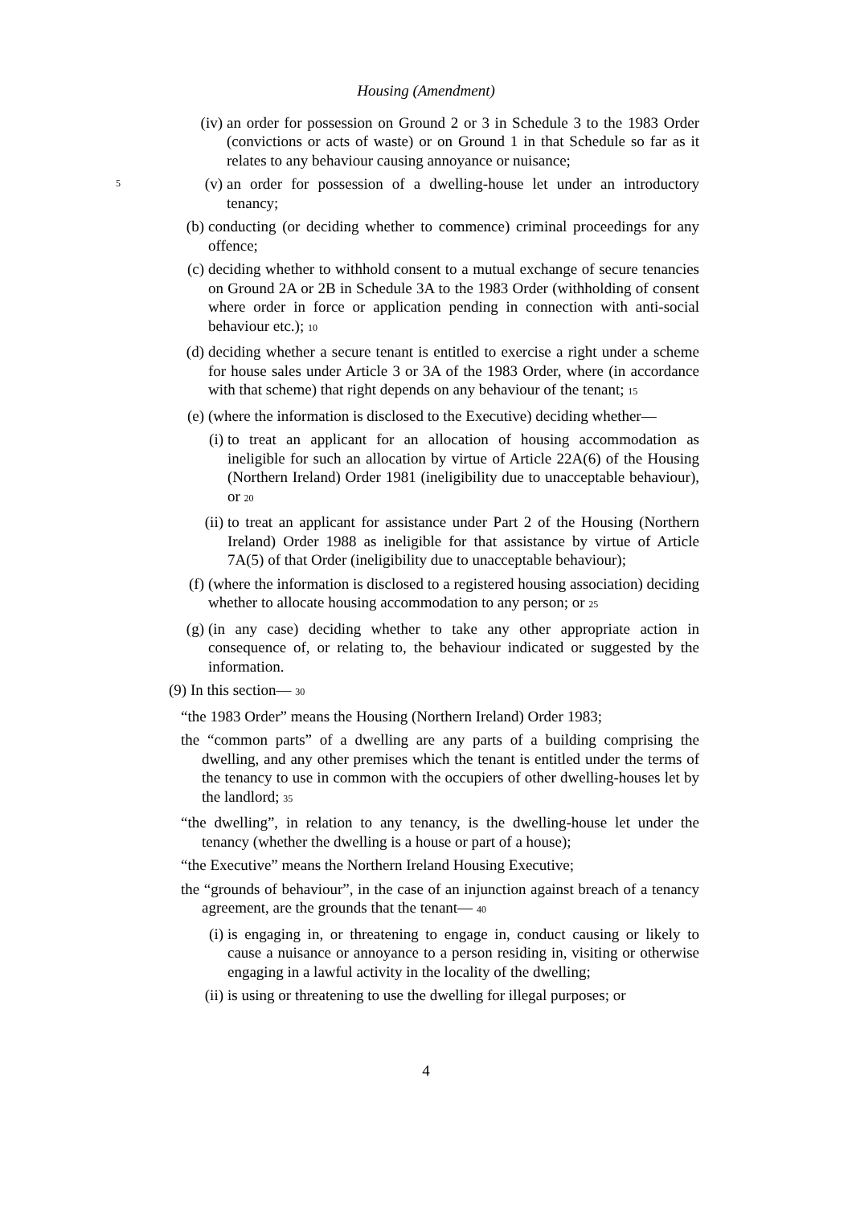Housing (Amendment)
(iv) an order for possession on Ground 2 or 3 in Schedule 3 to the 1983 Order (convictions or acts of waste) or on Ground 1 in that Schedule so far as it relates to any behaviour causing annoyance or nuisance;
(v) an order for possession of a dwelling-house let under an introductory 5 tenancy;
(b) conducting (or deciding whether to commence) criminal proceedings for any offence;
(c) deciding whether to withhold consent to a mutual exchange of secure tenancies on Ground 2A or 2B in Schedule 3A to the 1983 Order (withholding of consent where order in force or application pending in connection with anti-social behaviour etc.); 10
(d) deciding whether a secure tenant is entitled to exercise a right under a scheme for house sales under Article 3 or 3A of the 1983 Order, where (in accordance with that scheme) that right depends on any behaviour of the tenant; 15
(e) (where the information is disclosed to the Executive) deciding whether—
(i) to treat an applicant for an allocation of housing accommodation as ineligible for such an allocation by virtue of Article 22A(6) of the Housing (Northern Ireland) Order 1981 (ineligibility due to unacceptable behaviour), or 20
(ii) to treat an applicant for assistance under Part 2 of the Housing (Northern Ireland) Order 1988 as ineligible for that assistance by virtue of Article 7A(5) of that Order (ineligibility due to unacceptable behaviour);
(f) (where the information is disclosed to a registered housing association) deciding whether to allocate housing accommodation to any person; or 25
(g) (in any case) deciding whether to take any other appropriate action in consequence of, or relating to, the behaviour indicated or suggested by the information.
(9) In this section— 30
“the 1983 Order” means the Housing (Northern Ireland) Order 1983;
the “common parts” of a dwelling are any parts of a building comprising the dwelling, and any other premises which the tenant is entitled under the terms of the tenancy to use in common with the occupiers of other dwelling-houses let by the landlord; 35
“the dwelling”, in relation to any tenancy, is the dwelling-house let under the tenancy (whether the dwelling is a house or part of a house);
“the Executive” means the Northern Ireland Housing Executive;
the “grounds of behaviour”, in the case of an injunction against breach of a tenancy agreement, are the grounds that the tenant— 40
(i) is engaging in, or threatening to engage in, conduct causing or likely to cause a nuisance or annoyance to a person residing in, visiting or otherwise engaging in a lawful activity in the locality of the dwelling;
(ii) is using or threatening to use the dwelling for illegal purposes; or
4